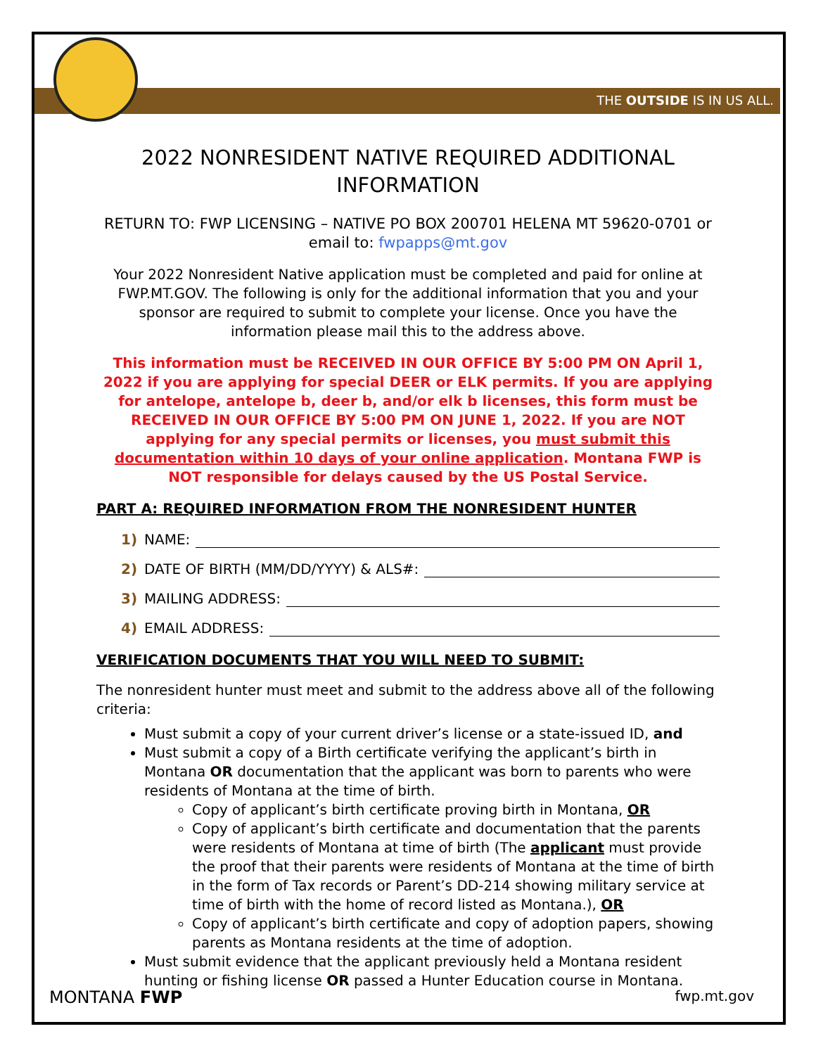THE OUTSIDE IS IN US ALL.
2022 NONRESIDENT NATIVE REQUIRED ADDITIONAL INFORMATION
RETURN TO: FWP LICENSING – NATIVE PO BOX 200701 HELENA MT 59620-0701 or email to: fwpapps@mt.gov
Your 2022 Nonresident Native application must be completed and paid for online at FWP.MT.GOV. The following is only for the additional information that you and your sponsor are required to submit to complete your license. Once you have the information please mail this to the address above.
This information must be RECEIVED IN OUR OFFICE BY 5:00 PM ON April 1, 2022 if you are applying for special DEER or ELK permits. If you are applying for antelope, antelope b, deer b, and/or elk b licenses, this form must be RECEIVED IN OUR OFFICE BY 5:00 PM ON JUNE 1, 2022. If you are NOT applying for any special permits or licenses, you must submit this documentation within 10 days of your online application. Montana FWP is NOT responsible for delays caused by the US Postal Service.
PART A: REQUIRED INFORMATION FROM THE NONRESIDENT HUNTER
1) NAME:
2) DATE OF BIRTH (MM/DD/YYYY) & ALS#:
3) MAILING ADDRESS:
4) EMAIL ADDRESS:
VERIFICATION DOCUMENTS THAT YOU WILL NEED TO SUBMIT:
The nonresident hunter must meet and submit to the address above all of the following criteria:
Must submit a copy of your current driver’s license or a state-issued ID, and
Must submit a copy of a Birth certificate verifying the applicant’s birth in Montana OR documentation that the applicant was born to parents who were residents of Montana at the time of birth.
Copy of applicant’s birth certificate proving birth in Montana, OR
Copy of applicant’s birth certificate and documentation that the parents were residents of Montana at time of birth (The applicant must provide the proof that their parents were residents of Montana at the time of birth in the form of Tax records or Parent’s DD-214 showing military service at time of birth with the home of record listed as Montana.), OR
Copy of applicant’s birth certificate and copy of adoption papers, showing parents as Montana residents at the time of adoption.
Must submit evidence that the applicant previously held a Montana resident hunting or fishing license OR passed a Hunter Education course in Montana.
MONTANA FWP fwp.mt.gov